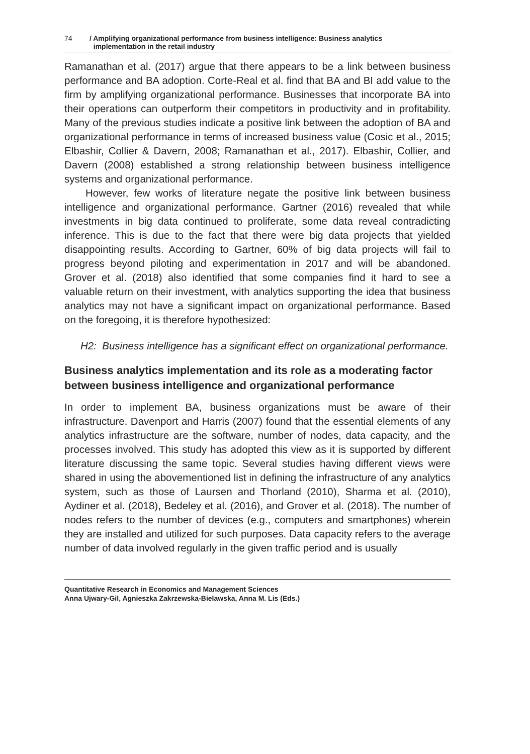74 / Amplifying organizational performance from business intelligence: Business analytics
implementation in the retail industry
Ramanathan et al. (2017) argue that there appears to be a link between business performance and BA adoption. Corte-Real et al. find that BA and BI add value to the firm by amplifying organizational performance. Businesses that incorporate BA into their operations can outperform their competitors in productivity and in profitability. Many of the previous studies indicate a positive link between the adoption of BA and organizational performance in terms of increased business value (Cosic et al., 2015; Elbashir, Collier & Davern, 2008; Ramanathan et al., 2017). Elbashir, Collier, and Davern (2008) established a strong relationship between business intelligence systems and organizational performance.
However, few works of literature negate the positive link between business intelligence and organizational performance. Gartner (2016) revealed that while investments in big data continued to proliferate, some data reveal contradicting inference. This is due to the fact that there were big data projects that yielded disappointing results. According to Gartner, 60% of big data projects will fail to progress beyond piloting and experimentation in 2017 and will be abandoned. Grover et al. (2018) also identified that some companies find it hard to see a valuable return on their investment, with analytics supporting the idea that business analytics may not have a significant impact on organizational performance. Based on the foregoing, it is therefore hypothesized:
H2: Business intelligence has a significant effect on organizational performance.
Business analytics implementation and its role as a moderating factor between business intelligence and organizational performance
In order to implement BA, business organizations must be aware of their infrastructure. Davenport and Harris (2007) found that the essential elements of any analytics infrastructure are the software, number of nodes, data capacity, and the processes involved. This study has adopted this view as it is supported by different literature discussing the same topic. Several studies having different views were shared in using the abovementioned list in defining the infrastructure of any analytics system, such as those of Laursen and Thorland (2010), Sharma et al. (2010), Aydiner et al. (2018), Bedeley et al. (2016), and Grover et al. (2018). The number of nodes refers to the number of devices (e.g., computers and smartphones) wherein they are installed and utilized for such purposes. Data capacity refers to the average number of data involved regularly in the given traffic period and is usually
Quantitative Research in Economics and Management Sciences
Anna Ujwary-Gil, Agnieszka Zakrzewska-Bielawska, Anna M. Lis (Eds.)